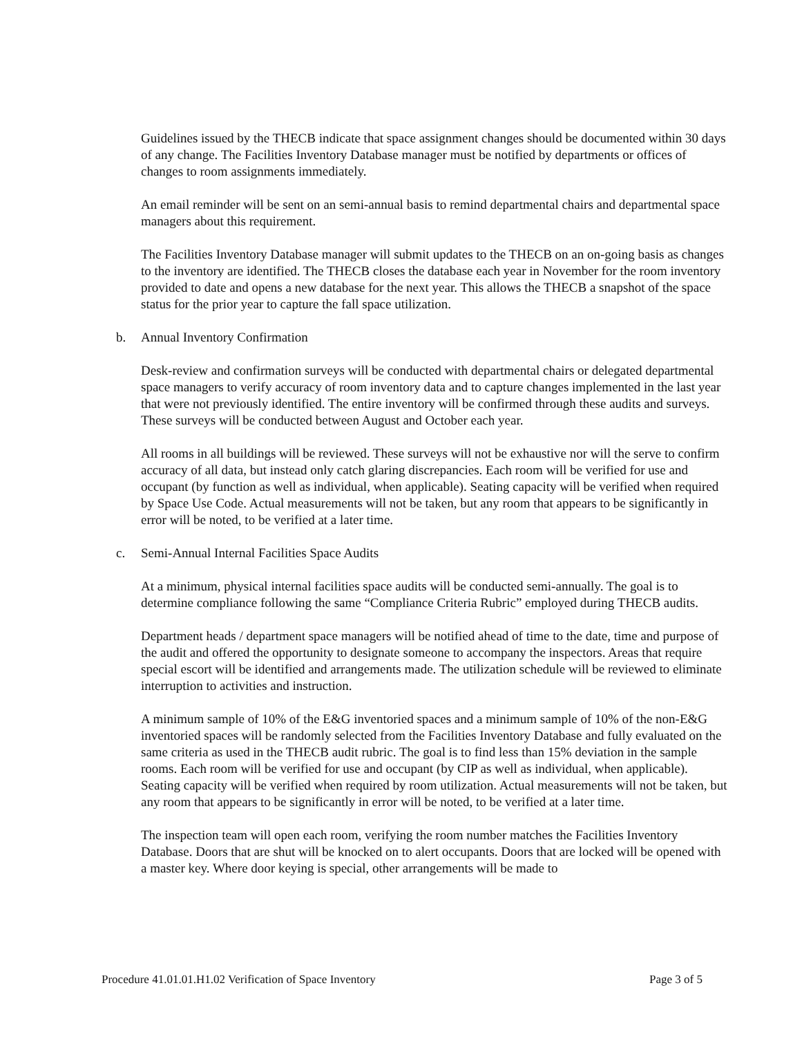Guidelines issued by the THECB indicate that space assignment changes should be documented within 30 days of any change. The Facilities Inventory Database manager must be notified by departments or offices of changes to room assignments immediately.
An email reminder will be sent on an semi-annual basis to remind departmental chairs and departmental space managers about this requirement.
The Facilities Inventory Database manager will submit updates to the THECB on an on-going basis as changes to the inventory are identified. The THECB closes the database each year in November for the room inventory provided to date and opens a new database for the next year. This allows the THECB a snapshot of the space status for the prior year to capture the fall space utilization.
b. Annual Inventory Confirmation
Desk-review and confirmation surveys will be conducted with departmental chairs or delegated departmental space managers to verify accuracy of room inventory data and to capture changes implemented in the last year that were not previously identified. The entire inventory will be confirmed through these audits and surveys. These surveys will be conducted between August and October each year.
All rooms in all buildings will be reviewed. These surveys will not be exhaustive nor will the serve to confirm accuracy of all data, but instead only catch glaring discrepancies. Each room will be verified for use and occupant (by function as well as individual, when applicable). Seating capacity will be verified when required by Space Use Code. Actual measurements will not be taken, but any room that appears to be significantly in error will be noted, to be verified at a later time.
c. Semi-Annual Internal Facilities Space Audits
At a minimum, physical internal facilities space audits will be conducted semi-annually. The goal is to determine compliance following the same “Compliance Criteria Rubric” employed during THECB audits.
Department heads / department space managers will be notified ahead of time to the date, time and purpose of the audit and offered the opportunity to designate someone to accompany the inspectors. Areas that require special escort will be identified and arrangements made. The utilization schedule will be reviewed to eliminate interruption to activities and instruction.
A minimum sample of 10% of the E&G inventoried spaces and a minimum sample of 10% of the non-E&G inventoried spaces will be randomly selected from the Facilities Inventory Database and fully evaluated on the same criteria as used in the THECB audit rubric. The goal is to find less than 15% deviation in the sample rooms. Each room will be verified for use and occupant (by CIP as well as individual, when applicable). Seating capacity will be verified when required by room utilization. Actual measurements will not be taken, but any room that appears to be significantly in error will be noted, to be verified at a later time.
The inspection team will open each room, verifying the room number matches the Facilities Inventory Database. Doors that are shut will be knocked on to alert occupants. Doors that are locked will be opened with a master key. Where door keying is special, other arrangements will be made to
Procedure 41.01.01.H1.02 Verification of Space Inventory Page 3 of 5